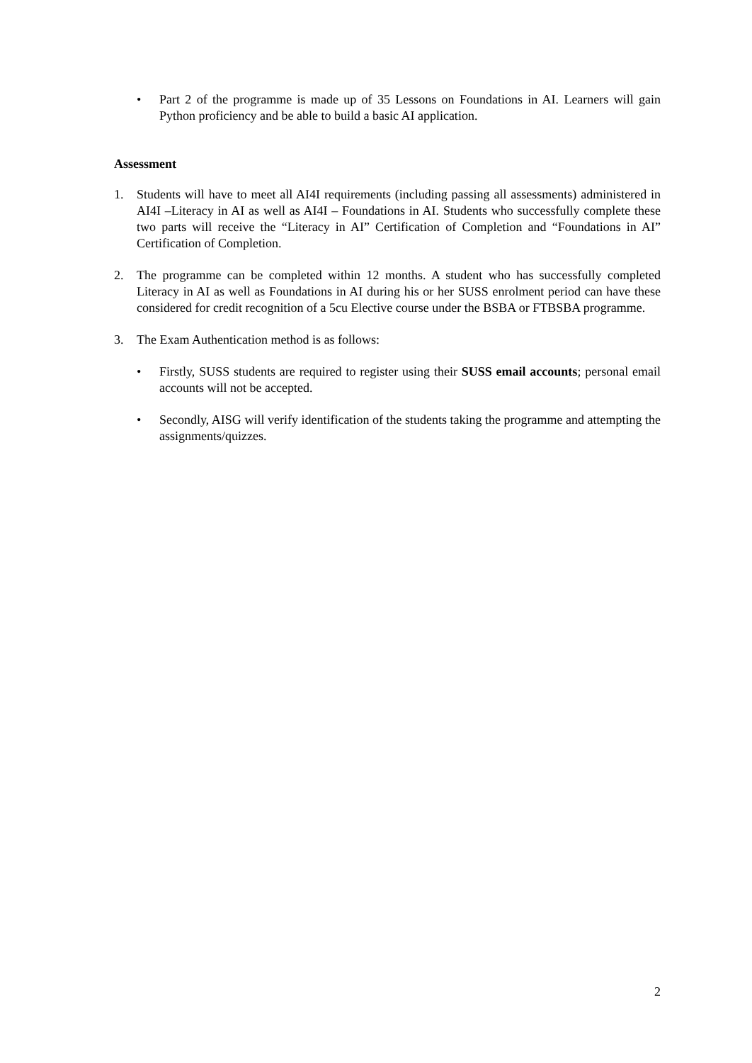• Part 2 of the programme is made up of 35 Lessons on Foundations in AI. Learners will gain Python proficiency and be able to build a basic AI application.
Assessment
1. Students will have to meet all AI4I requirements (including passing all assessments) administered in AI4I –Literacy in AI as well as AI4I – Foundations in AI. Students who successfully complete these two parts will receive the “Literacy in AI” Certification of Completion and “Foundations in AI” Certification of Completion.
2. The programme can be completed within 12 months. A student who has successfully completed Literacy in AI as well as Foundations in AI during his or her SUSS enrolment period can have these considered for credit recognition of a 5cu Elective course under the BSBA or FTBSBA programme.
3. The Exam Authentication method is as follows:
• Firstly, SUSS students are required to register using their SUSS email accounts; personal email accounts will not be accepted.
• Secondly, AISG will verify identification of the students taking the programme and attempting the assignments/quizzes.
2